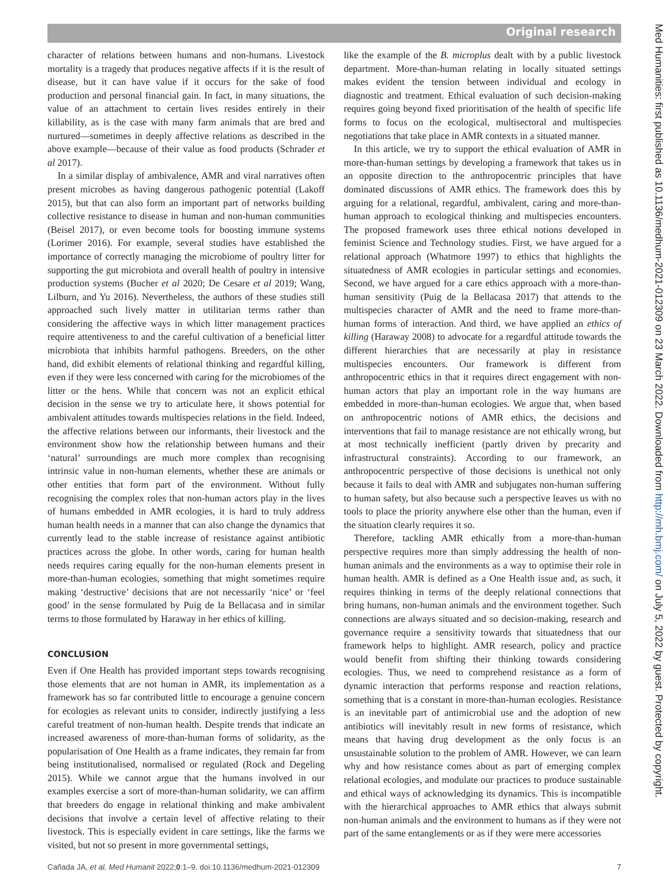Original research
Med Humanities: first published as 10.1136/medhum-2021-012309 on 23 March 2022. Downloaded from http://mh.bmj.com/ on July 5, 2022 by guest. Protected by copyright.
character of relations between humans and non-humans. Livestock mortality is a tragedy that produces negative affects if it is the result of disease, but it can have value if it occurs for the sake of food production and personal financial gain. In fact, in many situations, the value of an attachment to certain lives resides entirely in their killability, as is the case with many farm animals that are bred and nurtured—sometimes in deeply affective relations as described in the above example—because of their value as food products (Schrader et al 2017).
In a similar display of ambivalence, AMR and viral narratives often present microbes as having dangerous pathogenic potential (Lakoff 2015), but that can also form an important part of networks building collective resistance to disease in human and non-human communities (Beisel 2017), or even become tools for boosting immune systems (Lorimer 2016). For example, several studies have established the importance of correctly managing the microbiome of poultry litter for supporting the gut microbiota and overall health of poultry in intensive production systems (Bucher et al 2020; De Cesare et al 2019; Wang, Lilburn, and Yu 2016). Nevertheless, the authors of these studies still approached such lively matter in utilitarian terms rather than considering the affective ways in which litter management practices require attentiveness to and the careful cultivation of a beneficial litter microbiota that inhibits harmful pathogens. Breeders, on the other hand, did exhibit elements of relational thinking and regardful killing, even if they were less concerned with caring for the microbiomes of the litter or the hens. While that concern was not an explicit ethical decision in the sense we try to articulate here, it shows potential for ambivalent attitudes towards multispecies relations in the field. Indeed, the affective relations between our informants, their livestock and the environment show how the relationship between humans and their ‘natural’ surroundings are much more complex than recognising intrinsic value in non-human elements, whether these are animals or other entities that form part of the environment. Without fully recognising the complex roles that non-human actors play in the lives of humans embedded in AMR ecologies, it is hard to truly address human health needs in a manner that can also change the dynamics that currently lead to the stable increase of resistance against antibiotic practices across the globe. In other words, caring for human health needs requires caring equally for the non-human elements present in more-than-human ecologies, something that might sometimes require making ‘destructive’ decisions that are not necessarily ‘nice’ or ‘feel good’ in the sense formulated by Puig de la Bellacasa and in similar terms to those formulated by Haraway in her ethics of killing.
CONCLUSION
Even if One Health has provided important steps towards recognising those elements that are not human in AMR, its implementation as a framework has so far contributed little to encourage a genuine concern for ecologies as relevant units to consider, indirectly justifying a less careful treatment of non-human health. Despite trends that indicate an increased awareness of more-than-human forms of solidarity, as the popularisation of One Health as a frame indicates, they remain far from being institutionalised, normalised or regulated (Rock and Degeling 2015). While we cannot argue that the humans involved in our examples exercise a sort of more-than-human solidarity, we can affirm that breeders do engage in relational thinking and make ambivalent decisions that involve a certain level of affective relating to their livestock. This is especially evident in care settings, like the farms we visited, but not so present in more governmental settings,
like the example of the B. microplus dealt with by a public livestock department. More-than-human relating in locally situated settings makes evident the tension between individual and ecology in diagnostic and treatment. Ethical evaluation of such decision-making requires going beyond fixed prioritisation of the health of specific life forms to focus on the ecological, multisectoral and multispecies negotiations that take place in AMR contexts in a situated manner.
In this article, we try to support the ethical evaluation of AMR in more-than-human settings by developing a framework that takes us in an opposite direction to the anthropocentric principles that have dominated discussions of AMR ethics. The framework does this by arguing for a relational, regardful, ambivalent, caring and more-than-human approach to ecological thinking and multispecies encounters. The proposed framework uses three ethical notions developed in feminist Science and Technology studies. First, we have argued for a relational approach (Whatmore 1997) to ethics that highlights the situatedness of AMR ecologies in particular settings and economies. Second, we have argued for a care ethics approach with a more-than-human sensitivity (Puig de la Bellacasa 2017) that attends to the multispecies character of AMR and the need to frame more-than-human forms of interaction. And third, we have applied an ethics of killing (Haraway 2008) to advocate for a regardful attitude towards the different hierarchies that are necessarily at play in resistance multispecies encounters. Our framework is different from anthropocentric ethics in that it requires direct engagement with non-human actors that play an important role in the way humans are embedded in more-than-human ecologies. We argue that, when based on anthropocentric notions of AMR ethics, the decisions and interventions that fail to manage resistance are not ethically wrong, but at most technically inefficient (partly driven by precarity and infrastructural constraints). According to our framework, an anthropocentric perspective of those decisions is unethical not only because it fails to deal with AMR and subjugates non-human suffering to human safety, but also because such a perspective leaves us with no tools to place the priority anywhere else other than the human, even if the situation clearly requires it so.
Therefore, tackling AMR ethically from a more-than-human perspective requires more than simply addressing the health of non-human animals and the environments as a way to optimise their role in human health. AMR is defined as a One Health issue and, as such, it requires thinking in terms of the deeply relational connections that bring humans, non-human animals and the environment together. Such connections are always situated and so decision-making, research and governance require a sensitivity towards that situatedness that our framework helps to highlight. AMR research, policy and practice would benefit from shifting their thinking towards considering ecologies. Thus, we need to comprehend resistance as a form of dynamic interaction that performs response and reaction relations, something that is a constant in more-than-human ecologies. Resistance is an inevitable part of antimicrobial use and the adoption of new antibiotics will inevitably result in new forms of resistance, which means that having drug development as the only focus is an unsustainable solution to the problem of AMR. However, we can learn why and how resistance comes about as part of emerging complex relational ecologies, and modulate our practices to produce sustainable and ethical ways of acknowledging its dynamics. This is incompatible with the hierarchical approaches to AMR ethics that always submit non-human animals and the environment to humans as if they were not part of the same entanglements or as if they were mere accessories
Cañada JA, et al. Med Humanit 2022;0:1–9. doi:10.1136/medhum-2021-012309 7